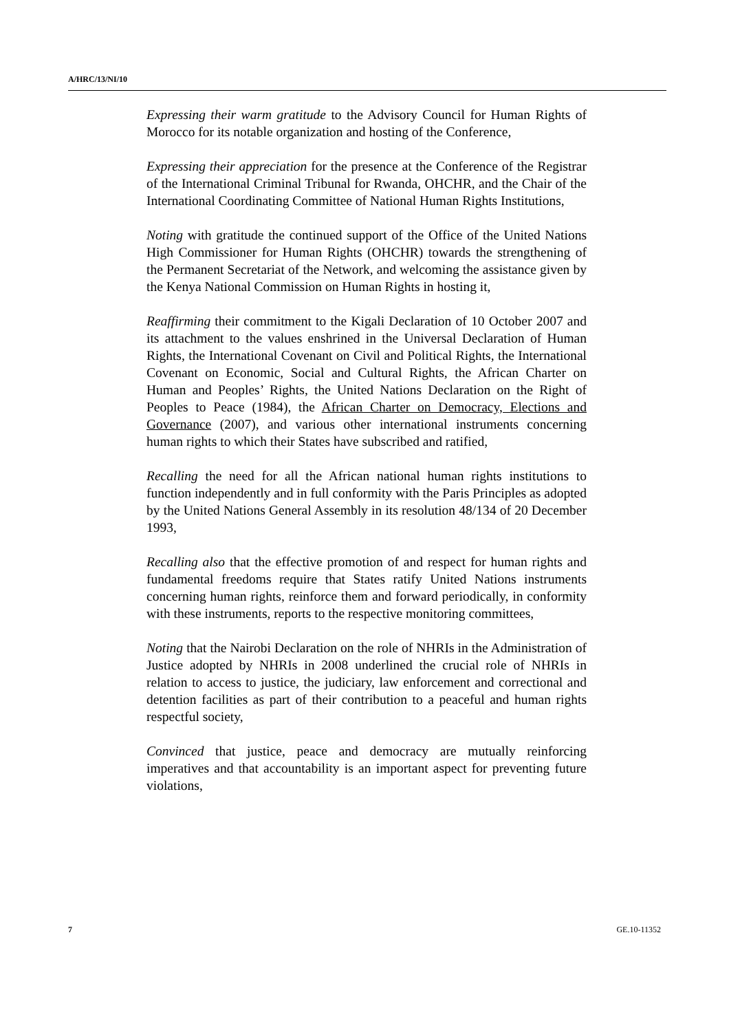A/HRC/13/NI/10
Expressing their warm gratitude to the Advisory Council for Human Rights of Morocco for its notable organization and hosting of the Conference,
Expressing their appreciation for the presence at the Conference of the Registrar of the International Criminal Tribunal for Rwanda, OHCHR, and the Chair of the International Coordinating Committee of National Human Rights Institutions,
Noting with gratitude the continued support of the Office of the United Nations High Commissioner for Human Rights (OHCHR) towards the strengthening of the Permanent Secretariat of the Network, and welcoming the assistance given by the Kenya National Commission on Human Rights in hosting it,
Reaffirming their commitment to the Kigali Declaration of 10 October 2007 and its attachment to the values enshrined in the Universal Declaration of Human Rights, the International Covenant on Civil and Political Rights, the International Covenant on Economic, Social and Cultural Rights, the African Charter on Human and Peoples’ Rights, the United Nations Declaration on the Right of Peoples to Peace (1984), the African Charter on Democracy, Elections and Governance (2007), and various other international instruments concerning human rights to which their States have subscribed and ratified,
Recalling the need for all the African national human rights institutions to function independently and in full conformity with the Paris Principles as adopted by the United Nations General Assembly in its resolution 48/134 of 20 December 1993,
Recalling also that the effective promotion of and respect for human rights and fundamental freedoms require that States ratify United Nations instruments concerning human rights, reinforce them and forward periodically, in conformity with these instruments, reports to the respective monitoring committees,
Noting that the Nairobi Declaration on the role of NHRIs in the Administration of Justice adopted by NHRIs in 2008 underlined the crucial role of NHRIs in relation to access to justice, the judiciary, law enforcement and correctional and detention facilities as part of their contribution to a peaceful and human rights respectful society,
Convinced that justice, peace and democracy are mutually reinforcing imperatives and that accountability is an important aspect for preventing future violations,
7 GE.10-11352